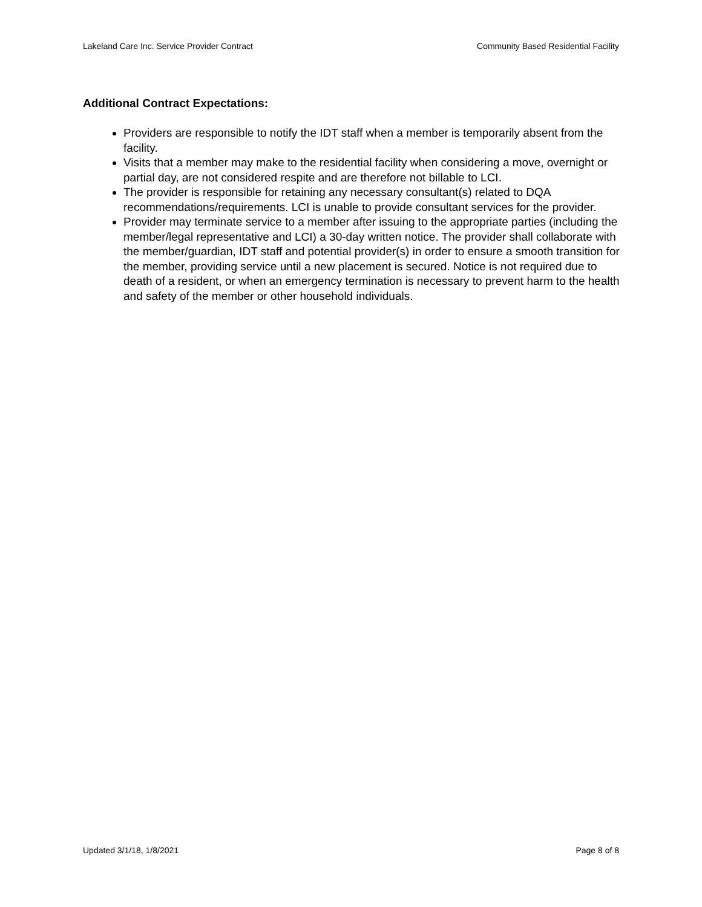Lakeland Care Inc. Service Provider Contract Community Based Residential Facility
Additional Contract Expectations:
Providers are responsible to notify the IDT staff when a member is temporarily absent from the facility.
Visits that a member may make to the residential facility when considering a move, overnight or partial day, are not considered respite and are therefore not billable to LCI.
The provider is responsible for retaining any necessary consultant(s) related to DQA recommendations/requirements. LCI is unable to provide consultant services for the provider.
Provider may terminate service to a member after issuing to the appropriate parties (including the member/legal representative and LCI) a 30-day written notice. The provider shall collaborate with the member/guardian, IDT staff and potential provider(s) in order to ensure a smooth transition for the member, providing service until a new placement is secured. Notice is not required due to death of a resident, or when an emergency termination is necessary to prevent harm to the health and safety of the member or other household individuals.
Updated 3/1/18, 1/8/2021 Page 8 of 8